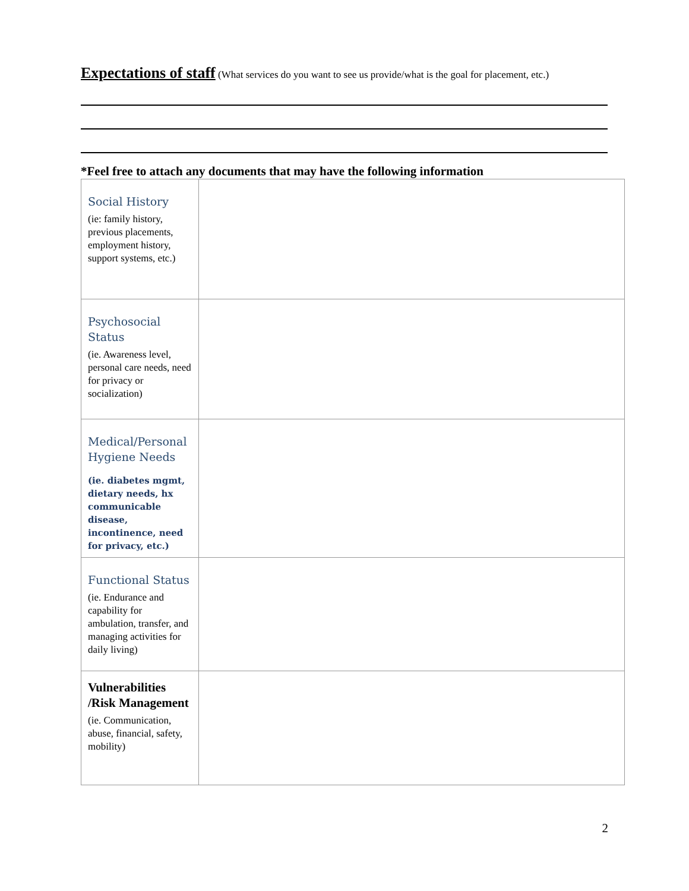Expectations of staff (What services do you want to see us provide/what is the goal for placement, etc.)
*Feel free to attach any documents that may have the following information
| Social History (ie: family history, previous placements, employment history, support systems, etc.) | |
| Psychosocial Status (ie. Awareness level, personal care needs, need for privacy or socialization) | |
| Medical/Personal Hygiene Needs (ie. diabetes mgmt, dietary needs, hx communicable disease, incontinence, need for privacy, etc.) | |
| Functional Status (ie. Endurance and capability for ambulation, transfer, and managing activities for daily living) | |
| Vulnerabilities /Risk Management (ie. Communication, abuse, financial, safety, mobility) | |
2